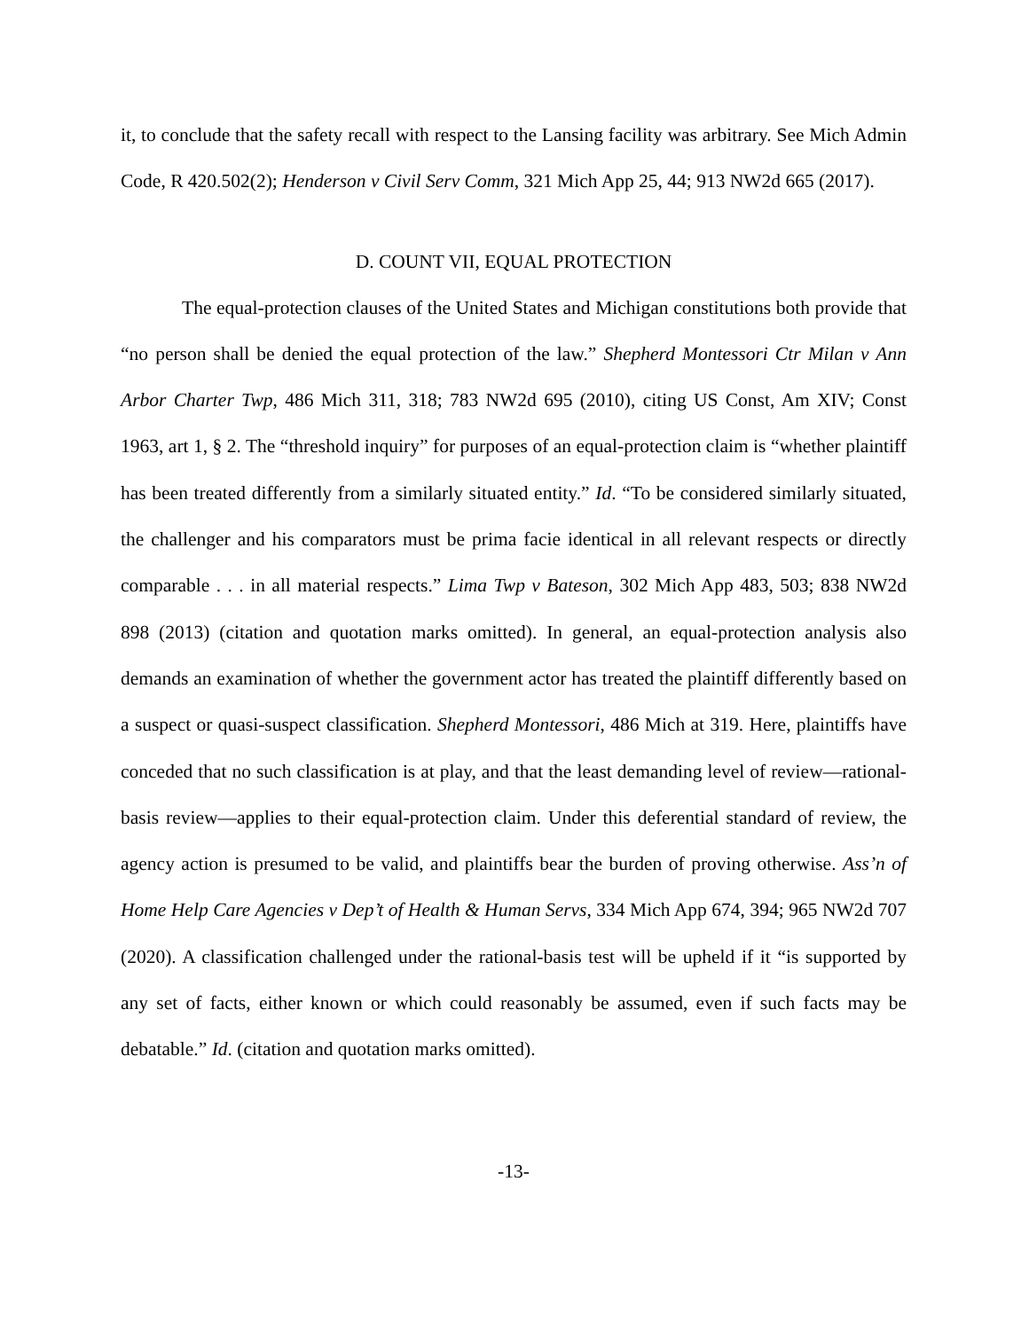it, to conclude that the safety recall with respect to the Lansing facility was arbitrary. See Mich Admin Code, R 420.502(2); Henderson v Civil Serv Comm, 321 Mich App 25, 44; 913 NW2d 665 (2017).
D. COUNT VII, EQUAL PROTECTION
The equal-protection clauses of the United States and Michigan constitutions both provide that “no person shall be denied the equal protection of the law.” Shepherd Montessori Ctr Milan v Ann Arbor Charter Twp, 486 Mich 311, 318; 783 NW2d 695 (2010), citing US Const, Am XIV; Const 1963, art 1, § 2. The “threshold inquiry” for purposes of an equal-protection claim is “whether plaintiff has been treated differently from a similarly situated entity.” Id. “To be considered similarly situated, the challenger and his comparators must be prima facie identical in all relevant respects or directly comparable . . . in all material respects.” Lima Twp v Bateson, 302 Mich App 483, 503; 838 NW2d 898 (2013) (citation and quotation marks omitted). In general, an equal-protection analysis also demands an examination of whether the government actor has treated the plaintiff differently based on a suspect or quasi-suspect classification. Shepherd Montessori, 486 Mich at 319. Here, plaintiffs have conceded that no such classification is at play, and that the least demanding level of review—rational-basis review—applies to their equal-protection claim. Under this deferential standard of review, the agency action is presumed to be valid, and plaintiffs bear the burden of proving otherwise. Ass’n of Home Help Care Agencies v Dep’t of Health & Human Servs, 334 Mich App 674, 394; 965 NW2d 707 (2020). A classification challenged under the rational-basis test will be upheld if it “is supported by any set of facts, either known or which could reasonably be assumed, even if such facts may be debatable.” Id. (citation and quotation marks omitted).
-13-